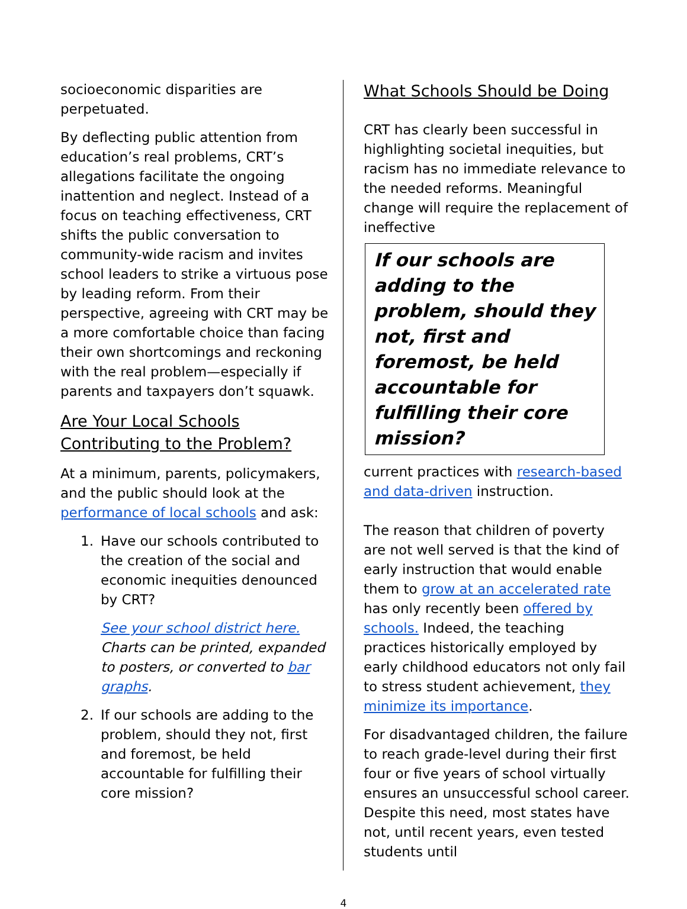socioeconomic disparities are perpetuated.
By deflecting public attention from education’s real problems, CRT’s allegations facilitate the ongoing inattention and neglect. Instead of a focus on teaching effectiveness, CRT shifts the public conversation to community-wide racism and invites school leaders to strike a virtuous pose by leading reform. From their perspective, agreeing with CRT may be a more comfortable choice than facing their own shortcomings and reckoning with the real problem—especially if parents and taxpayers don’t squawk.
Are Your Local Schools Contributing to the Problem?
At a minimum, parents, policymakers, and the public should look at the performance of local schools and ask:
1. Have our schools contributed to the creation of the social and economic inequities denounced by CRT?
See your school district here. Charts can be printed, expanded to posters, or converted to bar graphs.
2. If our schools are adding to the problem, should they not, first and foremost, be held accountable for fulfilling their core mission?
What Schools Should be Doing
CRT has clearly been successful in highlighting societal inequities, but racism has no immediate relevance to the needed reforms. Meaningful change will require the replacement of ineffective
If our schools are adding to the problem, should they not, first and foremost, be held accountable for fulfilling their core mission?
current practices with research-based and data-driven instruction.
The reason that children of poverty are not well served is that the kind of early instruction that would enable them to grow at an accelerated rate has only recently been offered by schools. Indeed, the teaching practices historically employed by early childhood educators not only fail to stress student achievement, they minimize its importance.
For disadvantaged children, the failure to reach grade-level during their first four or five years of school virtually ensures an unsuccessful school career. Despite this need, most states have not, until recent years, even tested students until
4